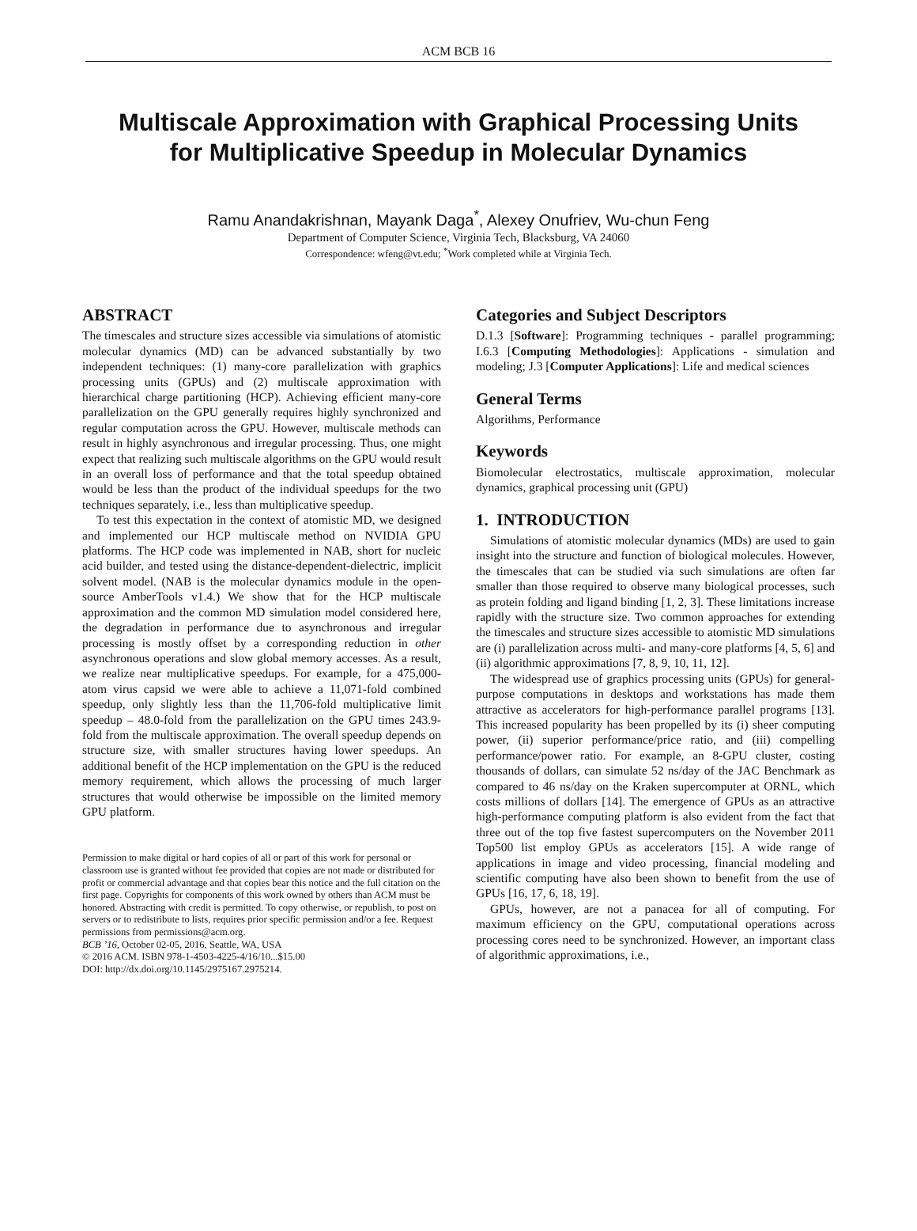ACM BCB 16
Multiscale Approximation with Graphical Processing Units
for Multiplicative Speedup in Molecular Dynamics
Ramu Anandakrishnan, Mayank Daga<sup>*</sup>, Alexey Onufriev, Wu-chun Feng
Department of Computer Science, Virginia Tech, Blacksburg, VA 24060
Correspondence: wfeng@vt.edu; <sup>*</sup>Work completed while at Virginia Tech.
ABSTRACT
The timescales and structure sizes accessible via simulations of atomistic molecular dynamics (MD) can be advanced substantially by two independent techniques: (1) many-core parallelization with graphics processing units (GPUs) and (2) multiscale approximation with hierarchical charge partitioning (HCP). Achieving efficient many-core parallelization on the GPU generally requires highly synchronized and regular computation across the GPU. However, multiscale methods can result in highly asynchronous and irregular processing. Thus, one might expect that realizing such multiscale algorithms on the GPU would result in an overall loss of performance and that the total speedup obtained would be less than the product of the individual speedups for the two techniques separately, i.e., less than multiplicative speedup.
To test this expectation in the context of atomistic MD, we designed and implemented our HCP multiscale method on NVIDIA GPU platforms. The HCP code was implemented in NAB, short for nucleic acid builder, and tested using the distance-dependent-dielectric, implicit solvent model. (NAB is the molecular dynamics module in the open-source AmberTools v1.4.) We show that for the HCP multiscale approximation and the common MD simulation model considered here, the degradation in performance due to asynchronous and irregular processing is mostly offset by a corresponding reduction in other asynchronous operations and slow global memory accesses. As a result, we realize near multiplicative speedups. For example, for a 475,000-atom virus capsid we were able to achieve a 11,071-fold combined speedup, only slightly less than the 11,706-fold multiplicative limit speedup – 48.0-fold from the parallelization on the GPU times 243.9-fold from the multiscale approximation. The overall speedup depends on structure size, with smaller structures having lower speedups. An additional benefit of the HCP implementation on the GPU is the reduced memory requirement, which allows the processing of much larger structures that would otherwise be impossible on the limited memory GPU platform.
Permission to make digital or hard copies of all or part of this work for personal or classroom use is granted without fee provided that copies are not made or distributed for profit or commercial advantage and that copies bear this notice and the full citation on the first page. Copyrights for components of this work owned by others than ACM must be honored. Abstracting with credit is permitted. To copy otherwise, or republish, to post on servers or to redistribute to lists, requires prior specific permission and/or a fee. Request permissions from permissions@acm.org.
BCB ’16, October 02-05, 2016, Seattle, WA, USA
© 2016 ACM. ISBN 978-1-4503-4225-4/16/10...$15.00
DOI: http://dx.doi.org/10.1145/2975167.2975214.
Categories and Subject Descriptors
D.1.3 [Software]: Programming techniques - parallel programming; I.6.3 [Computing Methodologies]: Applications - simulation and modeling; J.3 [Computer Applications]: Life and medical sciences
General Terms
Algorithms, Performance
Keywords
Biomolecular electrostatics, multiscale approximation, molecular dynamics, graphical processing unit (GPU)
1. INTRODUCTION
Simulations of atomistic molecular dynamics (MDs) are used to gain insight into the structure and function of biological molecules. However, the timescales that can be studied via such simulations are often far smaller than those required to observe many biological processes, such as protein folding and ligand binding [1, 2, 3]. These limitations increase rapidly with the structure size. Two common approaches for extending the timescales and structure sizes accessible to atomistic MD simulations are (i) parallelization across multi- and many-core platforms [4, 5, 6] and (ii) algorithmic approximations [7, 8, 9, 10, 11, 12].
The widespread use of graphics processing units (GPUs) for general-purpose computations in desktops and workstations has made them attractive as accelerators for high-performance parallel programs [13]. This increased popularity has been propelled by its (i) sheer computing power, (ii) superior performance/price ratio, and (iii) compelling performance/power ratio. For example, an 8-GPU cluster, costing thousands of dollars, can simulate 52 ns/day of the JAC Benchmark as compared to 46 ns/day on the Kraken supercomputer at ORNL, which costs millions of dollars [14]. The emergence of GPUs as an attractive high-performance computing platform is also evident from the fact that three out of the top five fastest supercomputers on the November 2011 Top500 list employ GPUs as accelerators [15]. A wide range of applications in image and video processing, financial modeling and scientific computing have also been shown to benefit from the use of GPUs [16, 17, 6, 18, 19].
GPUs, however, are not a panacea for all of computing. For maximum efficiency on the GPU, computational operations across processing cores need to be synchronized. However, an important class of algorithmic approximations, i.e.,